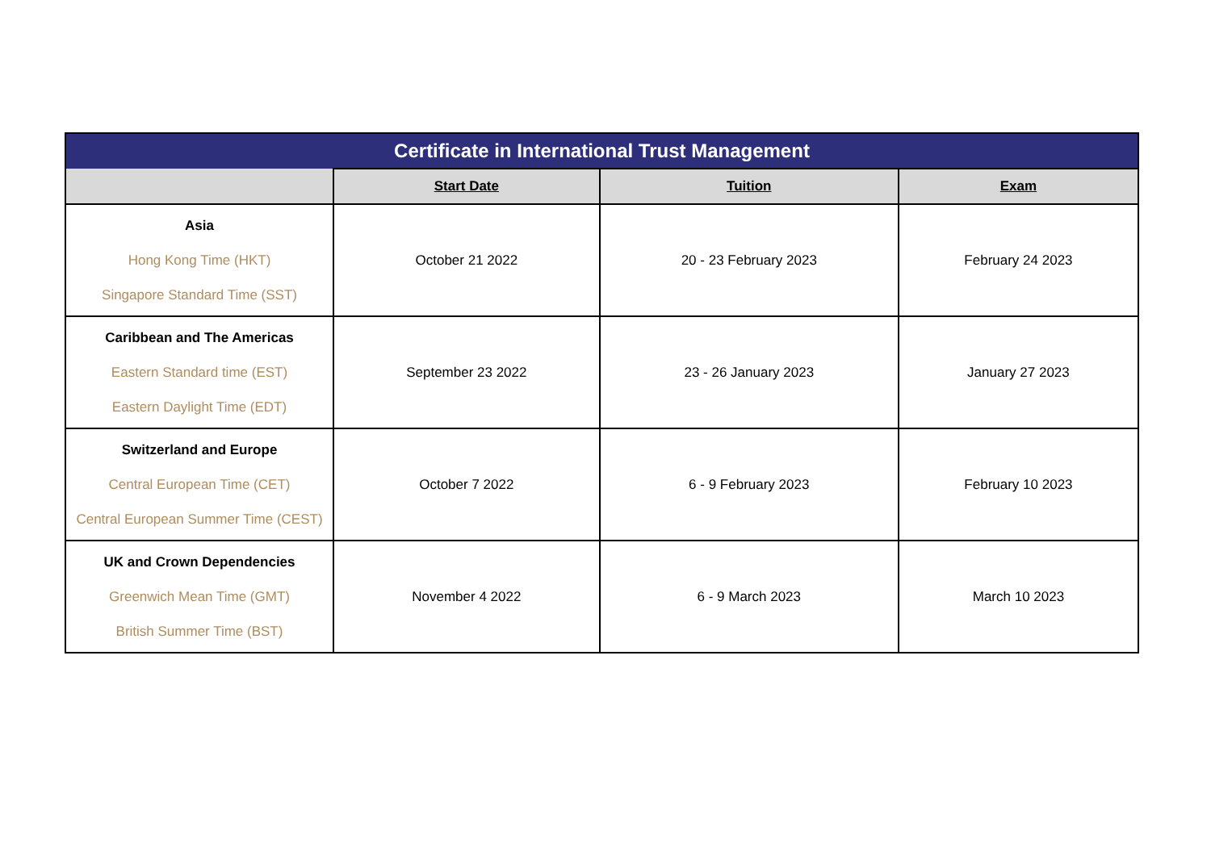| Certificate in International Trust Management | | | |
| --- | --- | --- | --- |
| | Start Date | Tuition | Exam |
| Asia Hong Kong Time (HKT) Singapore Standard Time (SST) | October 21 2022 | 20 - 23 February 2023 | February 24 2023 |
| Caribbean and The Americas Eastern Standard time (EST) Eastern Daylight Time (EDT) | September 23 2022 | 23 - 26 January 2023 | January 27 2023 |
| Switzerland and Europe Central European Time (CET) Central European Summer Time (CEST) | October 7 2022 | 6 - 9 February 2023 | February 10 2023 |
| UK and Crown Dependencies Greenwich Mean Time (GMT) British Summer Time (BST) | November 4 2022 | 6 - 9 March 2023 | March 10 2023 |